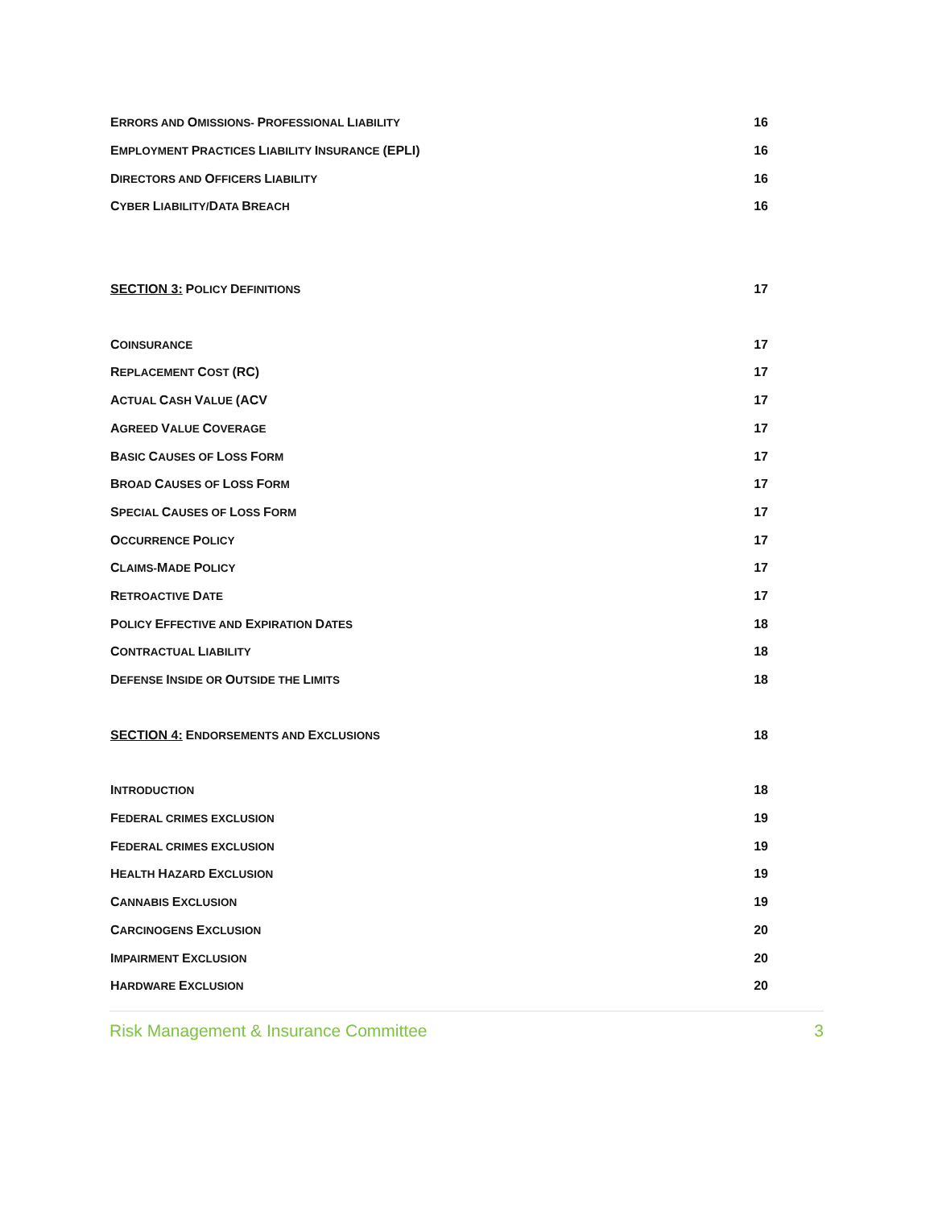ERRORS AND OMISSIONS- PROFESSIONAL LIABILITY 16
EMPLOYMENT PRACTICES LIABILITY INSURANCE (EPLI) 16
DIRECTORS AND OFFICERS LIABILITY 16
CYBER LIABILITY/DATA BREACH 16
SECTION 3: POLICY DEFINITIONS 17
COINSURANCE 17
REPLACEMENT COST (RC) 17
ACTUAL CASH VALUE (ACV 17
AGREED VALUE COVERAGE 17
BASIC CAUSES OF LOSS FORM 17
BROAD CAUSES OF LOSS FORM 17
SPECIAL CAUSES OF LOSS FORM 17
OCCURRENCE POLICY 17
CLAIMS-MADE POLICY 17
RETROACTIVE DATE 17
POLICY EFFECTIVE AND EXPIRATION DATES 18
CONTRACTUAL LIABILITY 18
DEFENSE INSIDE OR OUTSIDE THE LIMITS 18
SECTION 4: ENDORSEMENTS AND EXCLUSIONS 18
INTRODUCTION 18
FEDERAL CRIMES EXCLUSION 19
FEDERAL CRIMES EXCLUSION 19
HEALTH HAZARD EXCLUSION 19
CANNABIS EXCLUSION 19
CARCINOGENS EXCLUSION 20
IMPAIRMENT EXCLUSION 20
HARDWARE EXCLUSION 20
Risk Management & Insurance Committee 3